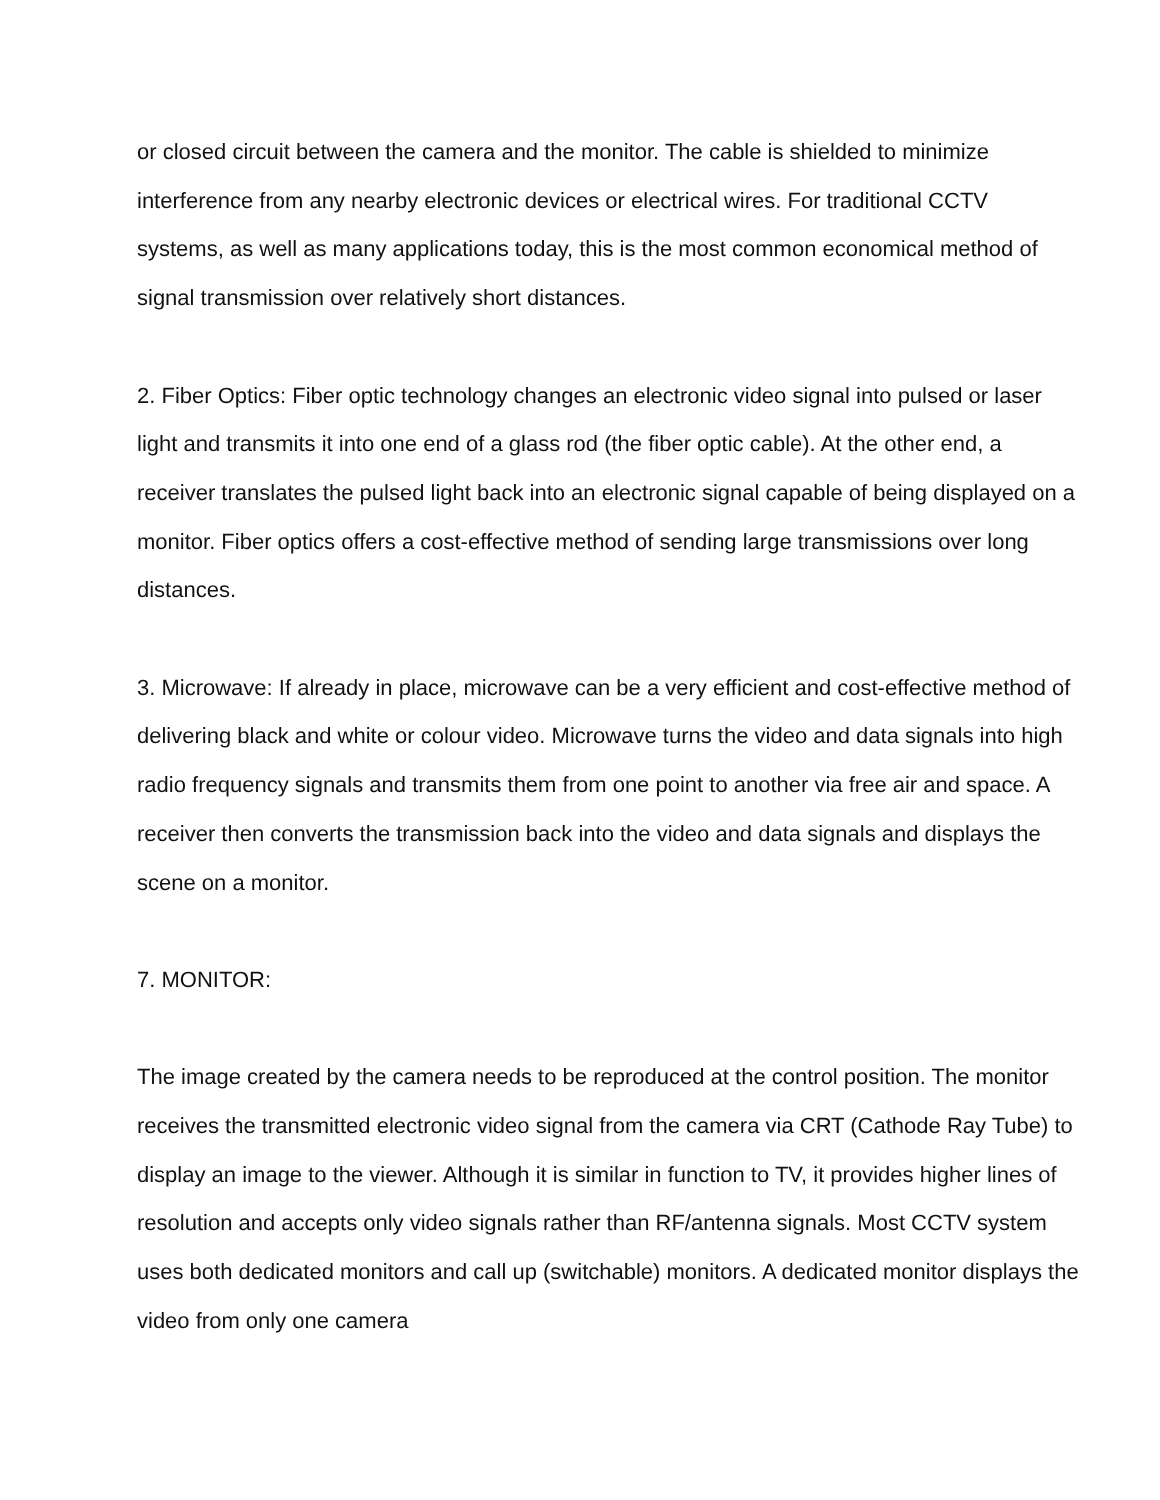or closed circuit between the camera and the monitor. The cable is shielded to minimize interference from any nearby electronic devices or electrical wires. For traditional CCTV systems, as well as many applications today, this is the most common economical method of signal transmission over relatively short distances.
2. Fiber Optics: Fiber optic technology changes an electronic video signal into pulsed or laser light and transmits it into one end of a glass rod (the fiber optic cable). At the other end, a receiver translates the pulsed light back into an electronic signal capable of being displayed on a monitor. Fiber optics offers a cost-effective method of sending large transmissions over long distances.
3. Microwave: If already in place, microwave can be a very efficient and cost-effective method of delivering black and white or colour video. Microwave turns the video and data signals into high radio frequency signals and transmits them from one point to another via free air and space. A receiver then converts the transmission back into the video and data signals and displays the scene on a monitor.
7. MONITOR:
The image created by the camera needs to be reproduced at the control position. The monitor receives the transmitted electronic video signal from the camera via CRT (Cathode Ray Tube) to display an image to the viewer. Although it is similar in function to TV, it provides higher lines of resolution and accepts only video signals rather than RF/antenna signals. Most CCTV system uses both dedicated monitors and call up (switchable) monitors. A dedicated monitor displays the video from only one camera